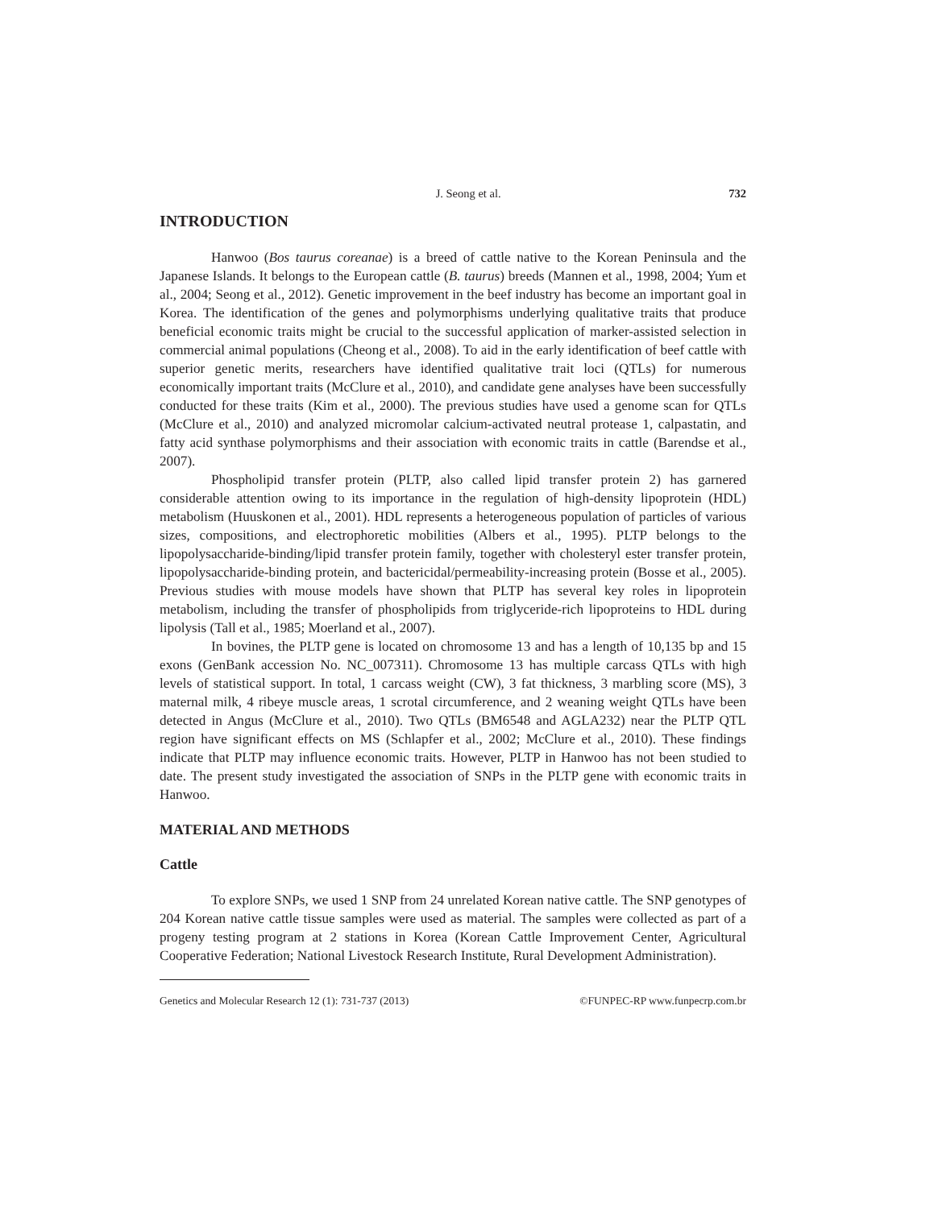J. Seong et al. 732
INTRODUCTION
Hanwoo (Bos taurus coreanae) is a breed of cattle native to the Korean Peninsula and the Japanese Islands. It belongs to the European cattle (B. taurus) breeds (Mannen et al., 1998, 2004; Yum et al., 2004; Seong et al., 2012). Genetic improvement in the beef industry has become an important goal in Korea. The identification of the genes and polymorphisms underlying qualitative traits that produce beneficial economic traits might be crucial to the successful application of marker-assisted selection in commercial animal populations (Cheong et al., 2008). To aid in the early identification of beef cattle with superior genetic merits, researchers have identified qualitative trait loci (QTLs) for numerous economically important traits (McClure et al., 2010), and candidate gene analyses have been successfully conducted for these traits (Kim et al., 2000). The previous studies have used a genome scan for QTLs (McClure et al., 2010) and analyzed micromolar calcium-activated neutral protease 1, calpastatin, and fatty acid synthase polymorphisms and their association with economic traits in cattle (Barendse et al., 2007).
Phospholipid transfer protein (PLTP, also called lipid transfer protein 2) has garnered considerable attention owing to its importance in the regulation of high-density lipoprotein (HDL) metabolism (Huuskonen et al., 2001). HDL represents a heterogeneous population of particles of various sizes, compositions, and electrophoretic mobilities (Albers et al., 1995). PLTP belongs to the lipopolysaccharide-binding/lipid transfer protein family, together with cholesteryl ester transfer protein, lipopolysaccharide-binding protein, and bactericidal/permeability-increasing protein (Bosse et al., 2005). Previous studies with mouse models have shown that PLTP has several key roles in lipoprotein metabolism, including the transfer of phospholipids from triglyceride-rich lipoproteins to HDL during lipolysis (Tall et al., 1985; Moerland et al., 2007).
In bovines, the PLTP gene is located on chromosome 13 and has a length of 10,135 bp and 15 exons (GenBank accession No. NC_007311). Chromosome 13 has multiple carcass QTLs with high levels of statistical support. In total, 1 carcass weight (CW), 3 fat thickness, 3 marbling score (MS), 3 maternal milk, 4 ribeye muscle areas, 1 scrotal circumference, and 2 weaning weight QTLs have been detected in Angus (McClure et al., 2010). Two QTLs (BM6548 and AGLA232) near the PLTP QTL region have significant effects on MS (Schlapfer et al., 2002; McClure et al., 2010). These findings indicate that PLTP may influence economic traits. However, PLTP in Hanwoo has not been studied to date. The present study investigated the association of SNPs in the PLTP gene with economic traits in Hanwoo.
MATERIAL AND METHODS
Cattle
To explore SNPs, we used 1 SNP from 24 unrelated Korean native cattle. The SNP genotypes of 204 Korean native cattle tissue samples were used as material. The samples were collected as part of a progeny testing program at 2 stations in Korea (Korean Cattle Improvement Center, Agricultural Cooperative Federation; National Livestock Research Institute, Rural Development Administration).
Genetics and Molecular Research 12 (1): 731-737 (2013) ©FUNPEC-RP www.funpecrp.com.br